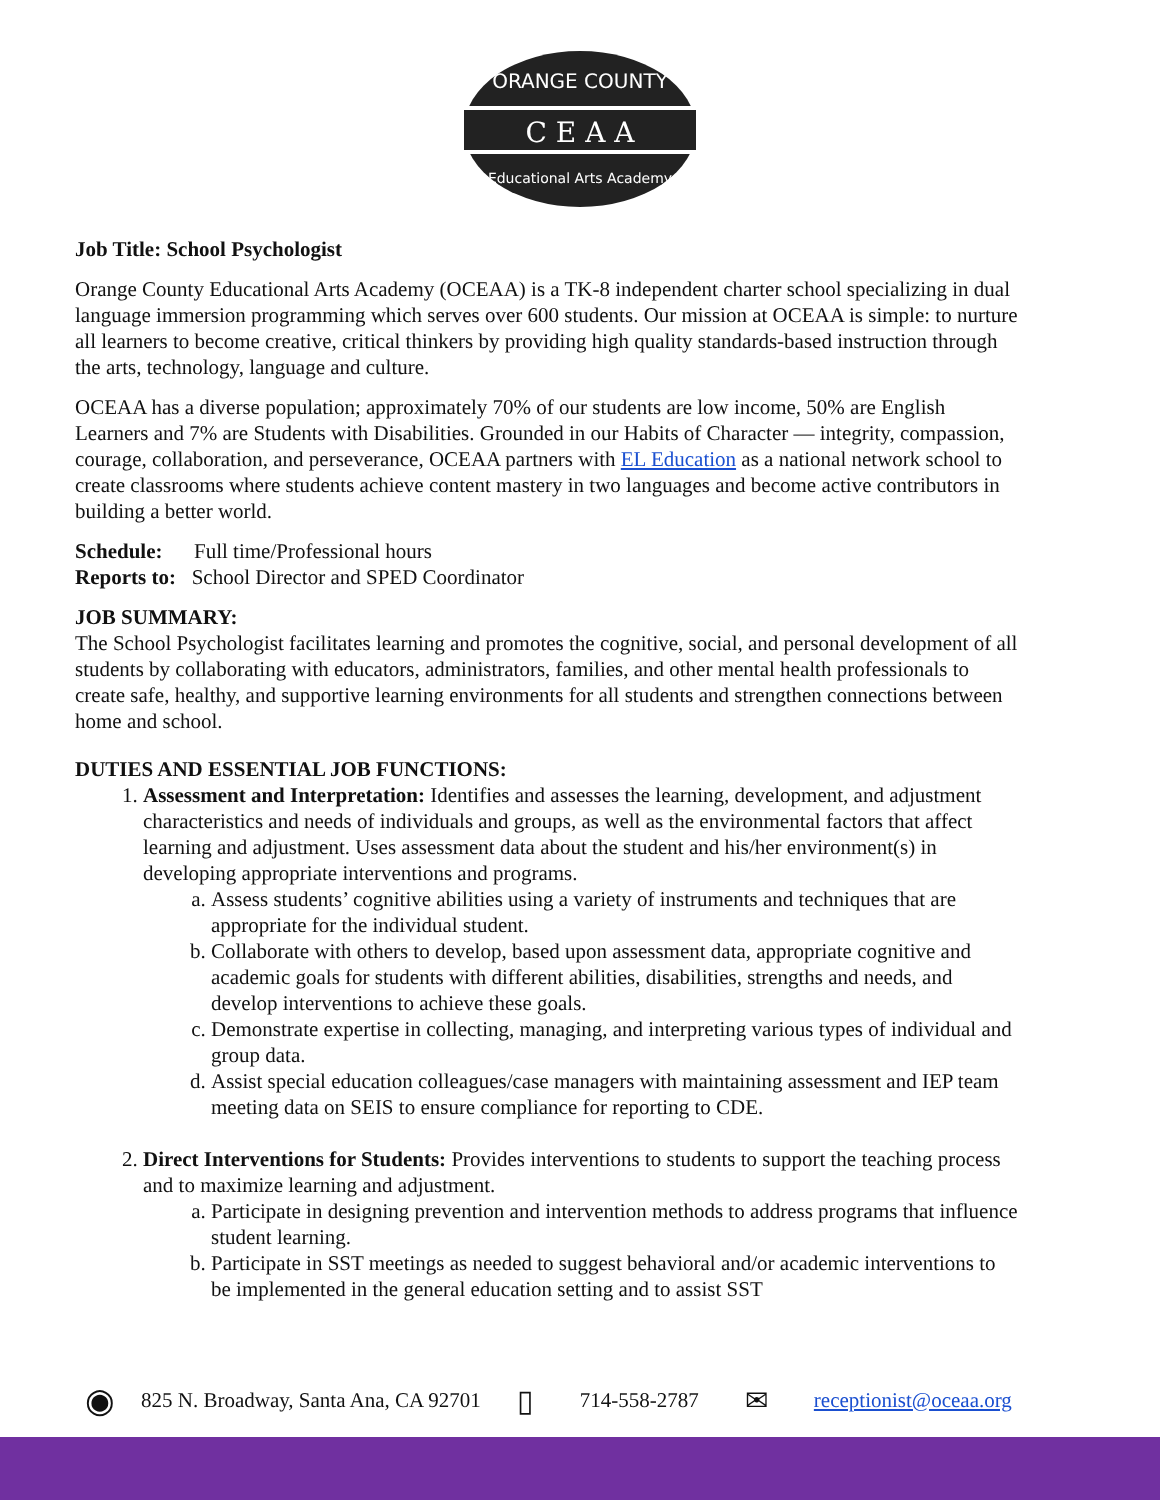ORANGE COUNTY
C E A A
Educational Arts Academy
Job Title: School Psychologist
Orange County Educational Arts Academy (OCEAA) is a TK-8 independent charter school specializing in dual language immersion programming which serves over 600 students. Our mission at OCEAA is simple: to nurture all learners to become creative, critical thinkers by providing high quality standards-based instruction through the arts, technology, language and culture.
OCEAA has a diverse population; approximately 70% of our students are low income, 50% are English Learners and 7% are Students with Disabilities. Grounded in our Habits of Character — integrity, compassion, courage, collaboration, and perseverance, OCEAA partners with EL Education as a national network school to create classrooms where students achieve content mastery in two languages and become active contributors in building a better world.
Schedule: Full time/Professional hours
Reports to: School Director and SPED Coordinator
JOB SUMMARY:
The School Psychologist facilitates learning and promotes the cognitive, social, and personal development of all students by collaborating with educators, administrators, families, and other mental health professionals to create safe, healthy, and supportive learning environments for all students and strengthen connections between home and school.
DUTIES AND ESSENTIAL JOB FUNCTIONS:
1. Assessment and Interpretation: Identifies and assesses the learning, development, and adjustment characteristics and needs of individuals and groups, as well as the environmental factors that affect learning and adjustment. Uses assessment data about the student and his/her environment(s) in developing appropriate interventions and programs.
a. Assess students’ cognitive abilities using a variety of instruments and techniques that are appropriate for the individual student.
b. Collaborate with others to develop, based upon assessment data, appropriate cognitive and academic goals for students with different abilities, disabilities, strengths and needs, and develop interventions to achieve these goals.
c. Demonstrate expertise in collecting, managing, and interpreting various types of individual and group data.
d. Assist special education colleagues/case managers with maintaining assessment and IEP team meeting data on SEIS to ensure compliance for reporting to CDE.
2. Direct Interventions for Students: Provides interventions to students to support the teaching process and to maximize learning and adjustment.
a. Participate in designing prevention and intervention methods to address programs that influence student learning.
b. Participate in SST meetings as needed to suggest behavioral and/or academic interventions to be implemented in the general education setting and to assist SST
◉ 825 N. Broadway, Santa Ana, CA 92701 ▯ 714-558-2787 ✉ receptionist@oceaa.org